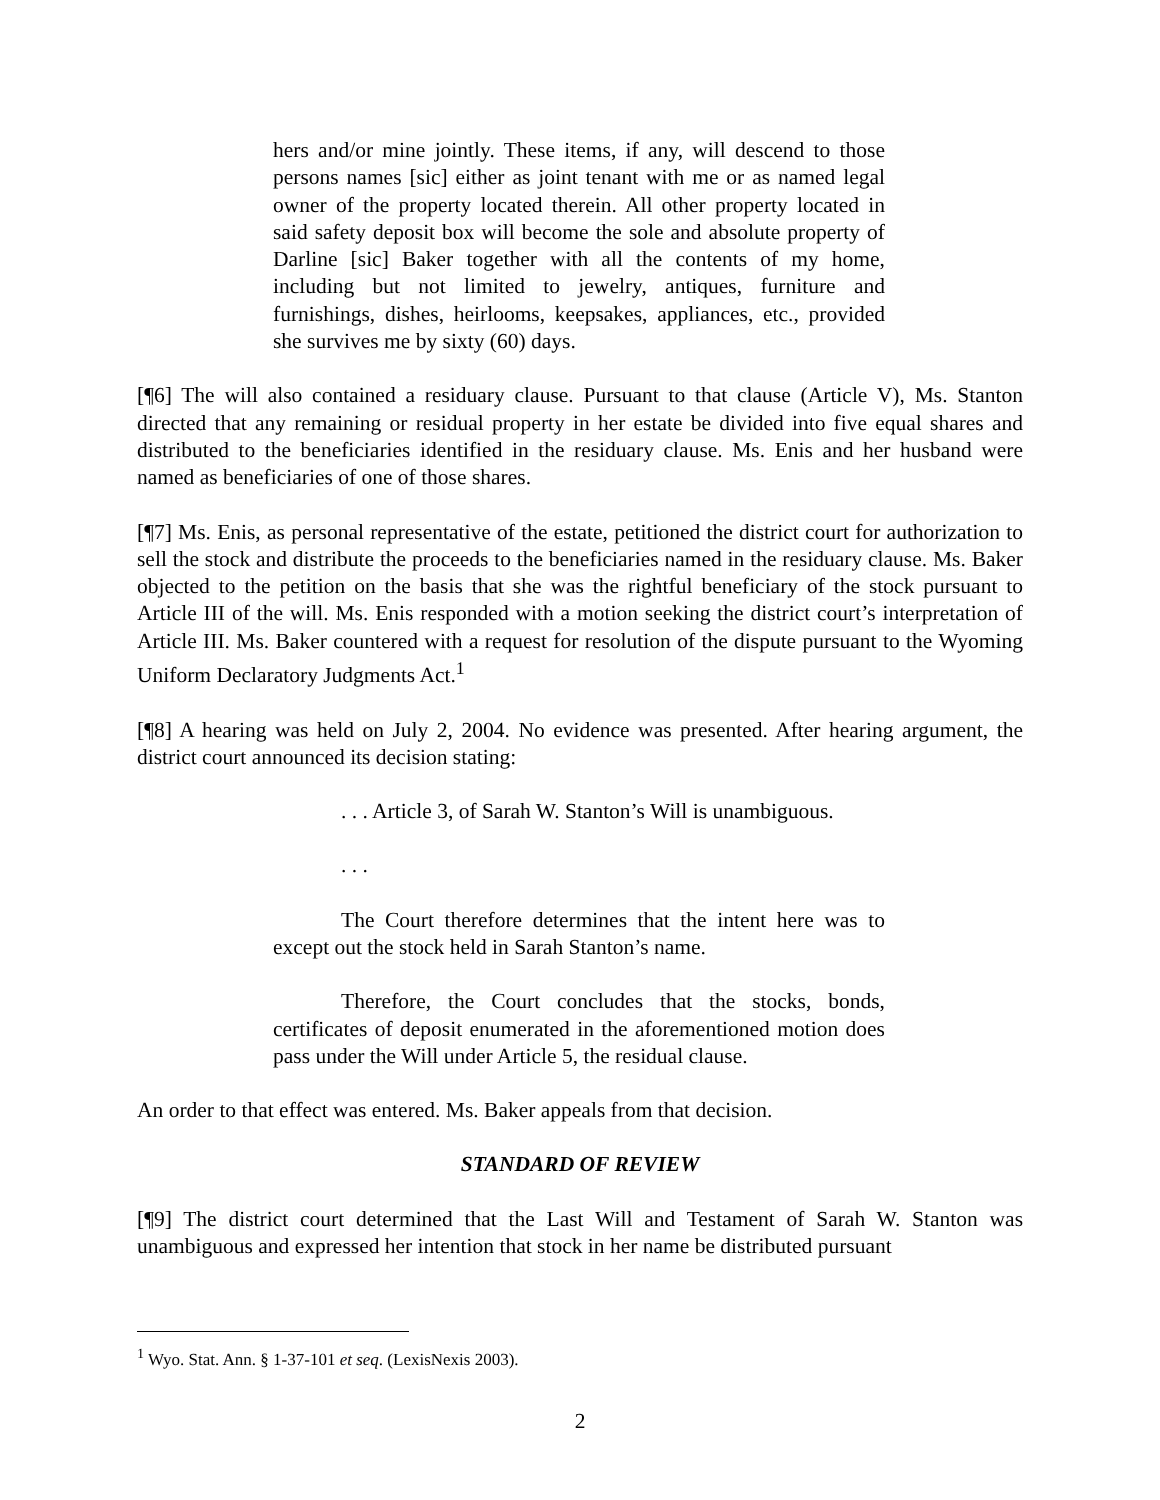hers and/or mine jointly. These items, if any, will descend to those persons names [sic] either as joint tenant with me or as named legal owner of the property located therein. All other property located in said safety deposit box will become the sole and absolute property of Darline [sic] Baker together with all the contents of my home, including but not limited to jewelry, antiques, furniture and furnishings, dishes, heirlooms, keepsakes, appliances, etc., provided she survives me by sixty (60) days.
[¶6] The will also contained a residuary clause. Pursuant to that clause (Article V), Ms. Stanton directed that any remaining or residual property in her estate be divided into five equal shares and distributed to the beneficiaries identified in the residuary clause. Ms. Enis and her husband were named as beneficiaries of one of those shares.
[¶7] Ms. Enis, as personal representative of the estate, petitioned the district court for authorization to sell the stock and distribute the proceeds to the beneficiaries named in the residuary clause. Ms. Baker objected to the petition on the basis that she was the rightful beneficiary of the stock pursuant to Article III of the will. Ms. Enis responded with a motion seeking the district court’s interpretation of Article III. Ms. Baker countered with a request for resolution of the dispute pursuant to the Wyoming Uniform Declaratory Judgments Act.<sup>1</sup>
[¶8] A hearing was held on July 2, 2004. No evidence was presented. After hearing argument, the district court announced its decision stating:
. . . Article 3, of Sarah W. Stanton’s Will is unambiguous.
. . .
The Court therefore determines that the intent here was to except out the stock held in Sarah Stanton’s name.
Therefore, the Court concludes that the stocks, bonds, certificates of deposit enumerated in the aforementioned motion does pass under the Will under Article 5, the residual clause.
An order to that effect was entered. Ms. Baker appeals from that decision.
STANDARD OF REVIEW
[¶9] The district court determined that the Last Will and Testament of Sarah W. Stanton was unambiguous and expressed her intention that stock in her name be distributed pursuant
<sup>1</sup> Wyo. Stat. Ann. § 1-37-101 et seq. (LexisNexis 2003).
2